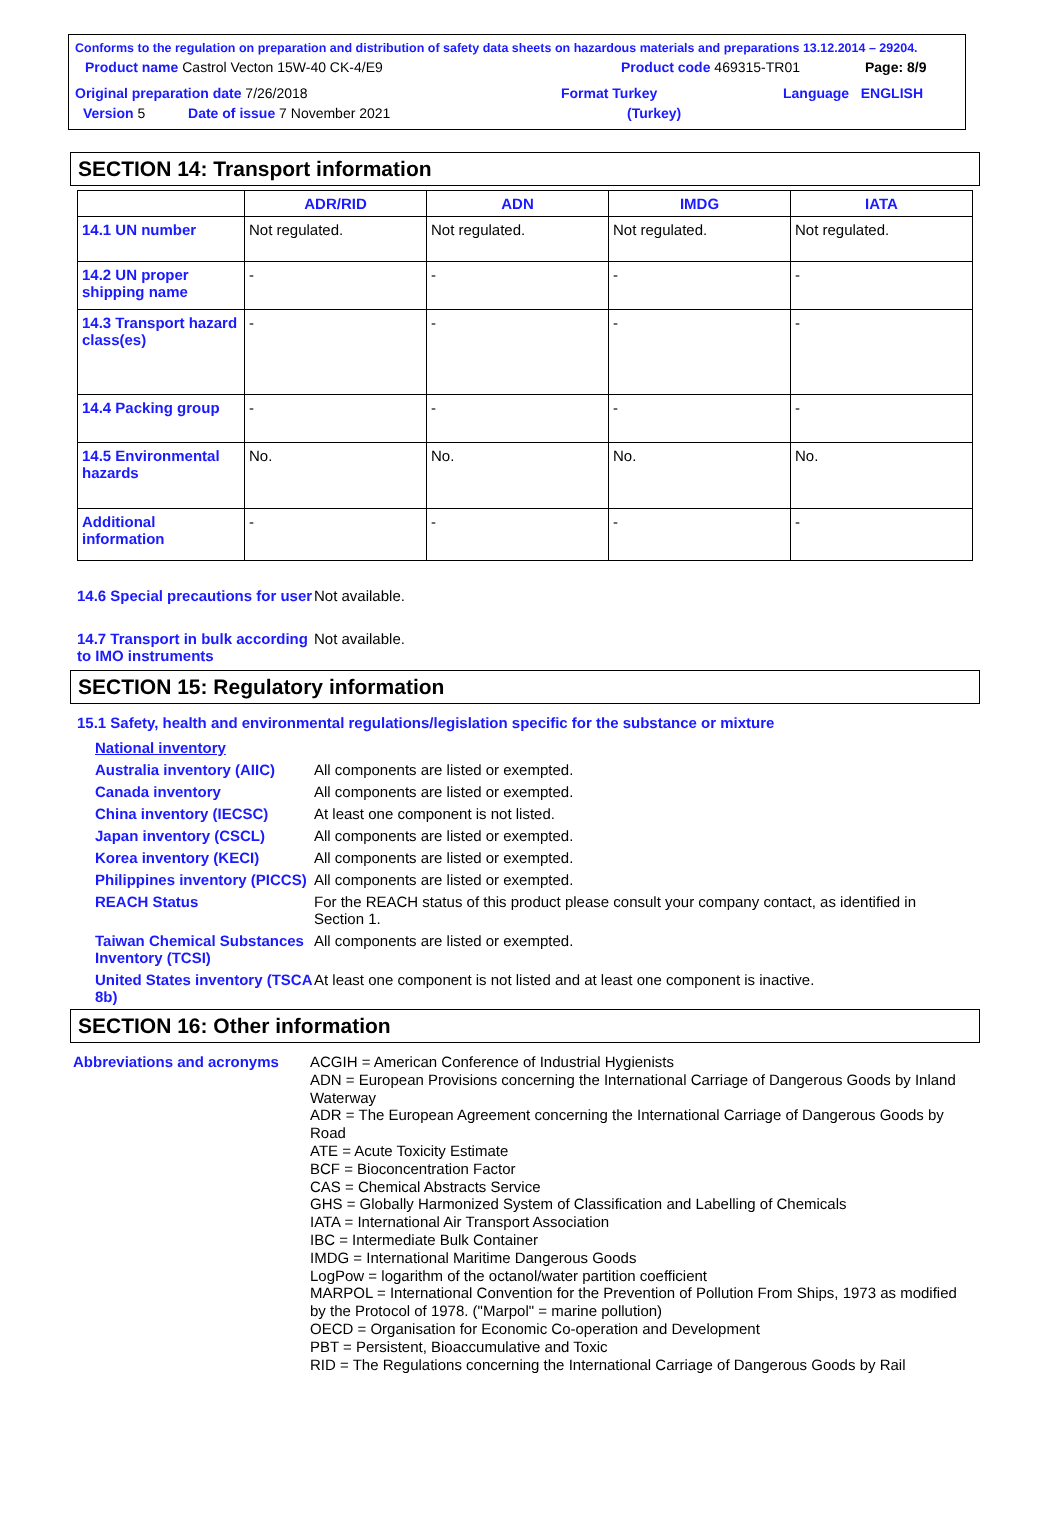Conforms to the regulation on preparation and distribution of safety data sheets on hazardous materials and preparations 13.12.2014 – 29204.
Product name Castrol Vecton 15W-40 CK-4/E9 Product code 469315-TR01 Page: 8/9
Original preparation date 7/26/2018 Format Turkey Language ENGLISH
Version 5 Date of issue 7 November 2021 (Turkey)
SECTION 14: Transport information
| | ADR/RID | ADN | IMDG | IATA |
| --- | --- | --- | --- | --- |
| 14.1 UN number | Not regulated. | Not regulated. | Not regulated. | Not regulated. |
| 14.2 UN proper shipping name | - | - | - | - |
| 14.3 Transport hazard class(es) | - | - | - | - |
| 14.4 Packing group | - | - | - | - |
| 14.5 Environmental hazards | No. | No. | No. | No. |
| Additional information | - | - | - | - |
14.6 Special precautions for user
Not available.
14.7 Transport in bulk according to IMO instruments
Not available.
SECTION 15: Regulatory information
15.1 Safety, health and environmental regulations/legislation specific for the substance or mixture
National inventory
Australia inventory (AIIC)
All components are listed or exempted.
Canada inventory All components are listed or exempted.
China inventory (IECSC) At least one component is not listed.
Japan inventory (CSCL) All components are listed or exempted.
Korea inventory (KECI) All components are listed or exempted.
Philippines inventory (PICCS)
All components are listed or exempted.
REACH Status For the REACH status of this product please consult your company contact, as identified in Section 1.
Taiwan Chemical Substances Inventory (TCSI)
All components are listed or exempted.
United States inventory (TSCA 8b)
At least one component is not listed and at least one component is inactive.
SECTION 16: Other information
Abbreviations and acronyms ACGIH = American Conference of Industrial Hygienists
ADN = European Provisions concerning the International Carriage of Dangerous Goods by Inland Waterway
ADR = The European Agreement concerning the International Carriage of Dangerous Goods by Road
ATE = Acute Toxicity Estimate
BCF = Bioconcentration Factor
CAS = Chemical Abstracts Service
GHS = Globally Harmonized System of Classification and Labelling of Chemicals
IATA = International Air Transport Association
IBC = Intermediate Bulk Container
IMDG = International Maritime Dangerous Goods
LogPow = logarithm of the octanol/water partition coefficient
MARPOL = International Convention for the Prevention of Pollution From Ships, 1973 as modified by the Protocol of 1978. ("Marpol" = marine pollution)
OECD = Organisation for Economic Co-operation and Development
PBT = Persistent, Bioaccumulative and Toxic
RID = The Regulations concerning the International Carriage of Dangerous Goods by Rail